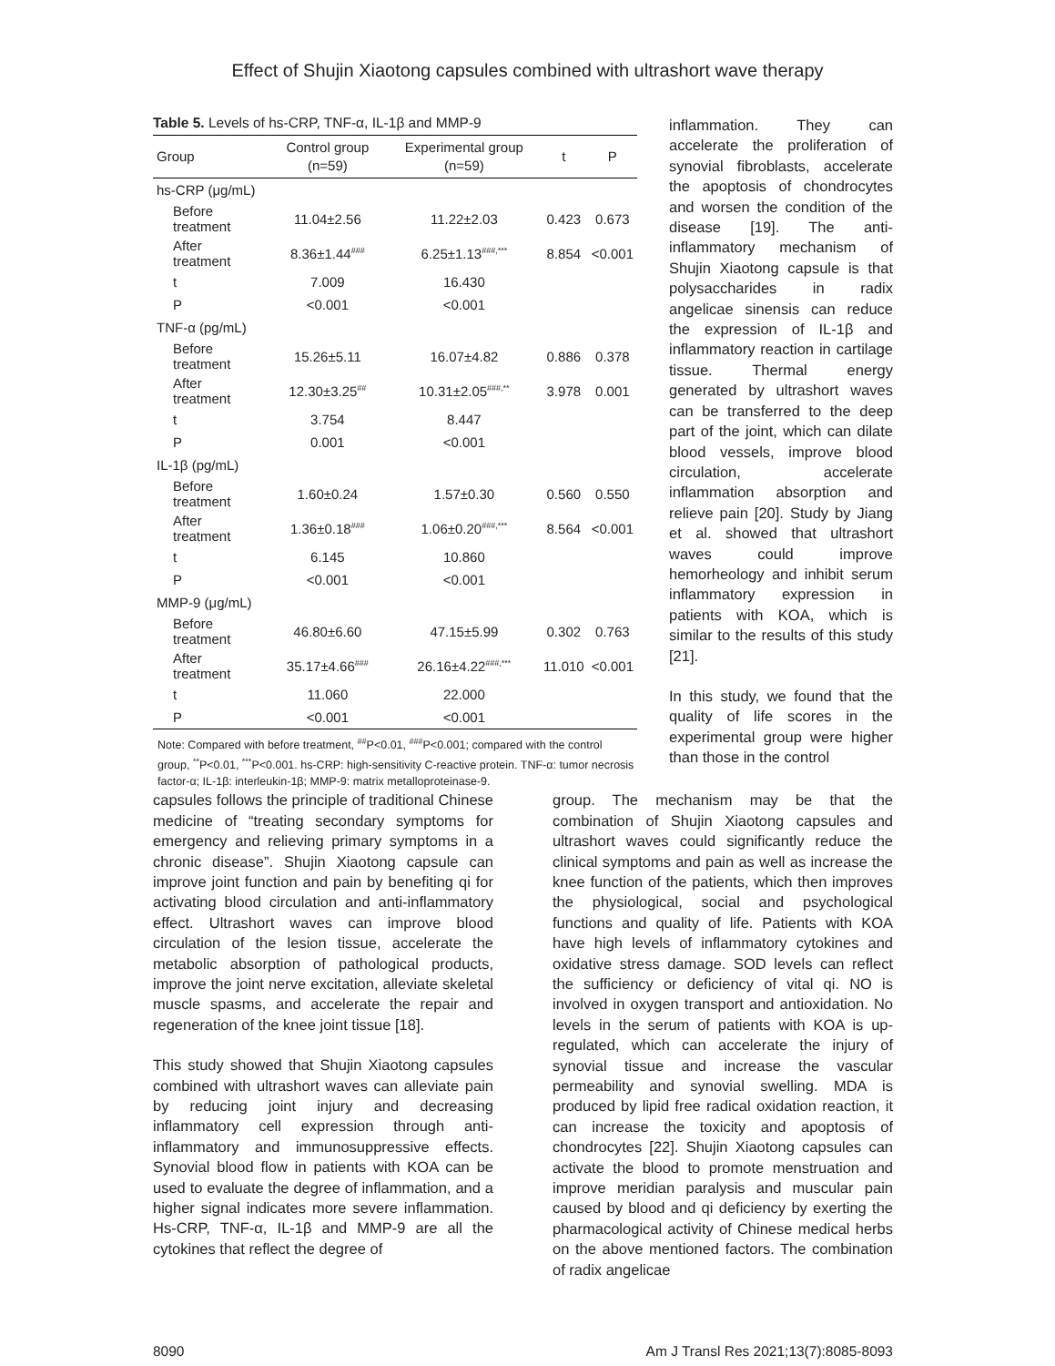Effect of Shujin Xiaotong capsules combined with ultrashort wave therapy
Table 5. Levels of hs-CRP, TNF-α, IL-1β and MMP-9
| Group | Control group (n=59) | Experimental group (n=59) | t | P |
| --- | --- | --- | --- | --- |
| hs-CRP (μg/mL) | | | | |
| Before treatment | 11.04±2.56 | 11.22±2.03 | 0.423 | 0.673 |
| After treatment | 8.36±1.44<sup>###</sup> | 6.25±1.13<sup>###,***</sup> | 8.854 | <0.001 |
| t | 7.009 | 16.430 | | |
| P | <0.001 | <0.001 | | |
| TNF-α (pg/mL) | | | | |
| Before treatment | 15.26±5.11 | 16.07±4.82 | 0.886 | 0.378 |
| After treatment | 12.30±3.25<sup>##</sup> | 10.31±2.05<sup>###,**</sup> | 3.978 | 0.001 |
| t | 3.754 | 8.447 | | |
| P | 0.001 | <0.001 | | |
| IL-1β (pg/mL) | | | | |
| Before treatment | 1.60±0.24 | 1.57±0.30 | 0.560 | 0.550 |
| After treatment | 1.36±0.18<sup>###</sup> | 1.06±0.20<sup>###,***</sup> | 8.564 | <0.001 |
| t | 6.145 | 10.860 | | |
| P | <0.001 | <0.001 | | |
| MMP-9 (μg/mL) | | | | |
| Before treatment | 46.80±6.60 | 47.15±5.99 | 0.302 | 0.763 |
| After treatment | 35.17±4.66<sup>###</sup> | 26.16±4.22<sup>###,***</sup> | 11.010 | <0.001 |
| t | 11.060 | 22.000 | | |
| P | <0.001 | <0.001 | | |
Note: Compared with before treatment, <sup>##</sup>P<0.01, <sup>###</sup>P<0.001; compared with the control group, <sup>**</sup>P<0.01, <sup>***</sup>P<0.001. hs-CRP: high-sensitivity C-reactive protein. TNF-α: tumor necrosis factor-α; IL-1β: interleukin-1β; MMP-9: matrix metalloproteinase-9.
inflammation. They can accelerate the proliferation of synovial fibroblasts, accelerate the apoptosis of chondrocytes and worsen the condition of the disease [19]. The anti-inflammatory mechanism of Shujin Xiaotong capsule is that polysaccharides in radix angelicae sinensis can reduce the expression of IL-1β and inflammatory reaction in cartilage tissue. Thermal energy generated by ultrashort waves can be transferred to the deep part of the joint, which can dilate blood vessels, improve blood circulation, accelerate inflammation absorption and relieve pain [20]. Study by Jiang et al. showed that ultrashort waves could improve hemorheology and inhibit serum inflammatory expression in patients with KOA, which is similar to the results of this study [21].
In this study, we found that the quality of life scores in the experimental group were higher than those in the control
capsules follows the principle of traditional Chinese medicine of “treating secondary symptoms for emergency and relieving primary symptoms in a chronic disease”. Shujin Xiaotong capsule can improve joint function and pain by benefiting qi for activating blood circulation and anti-inflammatory effect. Ultrashort waves can improve blood circulation of the lesion tissue, accelerate the metabolic absorption of pathological products, improve the joint nerve excitation, alleviate skeletal muscle spasms, and accelerate the repair and regeneration of the knee joint tissue [18].
This study showed that Shujin Xiaotong capsules combined with ultrashort waves can alleviate pain by reducing joint injury and decreasing inflammatory cell expression through anti-inflammatory and immunosuppressive effects. Synovial blood flow in patients with KOA can be used to evaluate the degree of inflammation, and a higher signal indicates more severe inflammation. Hs-CRP, TNF-α, IL-1β and MMP-9 are all the cytokines that reflect the degree of
group. The mechanism may be that the combination of Shujin Xiaotong capsules and ultrashort waves could significantly reduce the clinical symptoms and pain as well as increase the knee function of the patients, which then improves the physiological, social and psychological functions and quality of life. Patients with KOA have high levels of inflammatory cytokines and oxidative stress damage. SOD levels can reflect the sufficiency or deficiency of vital qi. NO is involved in oxygen transport and antioxidation. No levels in the serum of patients with KOA is up-regulated, which can accelerate the injury of synovial tissue and increase the vascular permeability and synovial swelling. MDA is produced by lipid free radical oxidation reaction, it can increase the toxicity and apoptosis of chondrocytes [22]. Shujin Xiaotong capsules can activate the blood to promote menstruation and improve meridian paralysis and muscular pain caused by blood and qi deficiency by exerting the pharmacological activity of Chinese medical herbs on the above mentioned factors. The combination of radix angelicae
8090 Am J Transl Res 2021;13(7):8085-8093